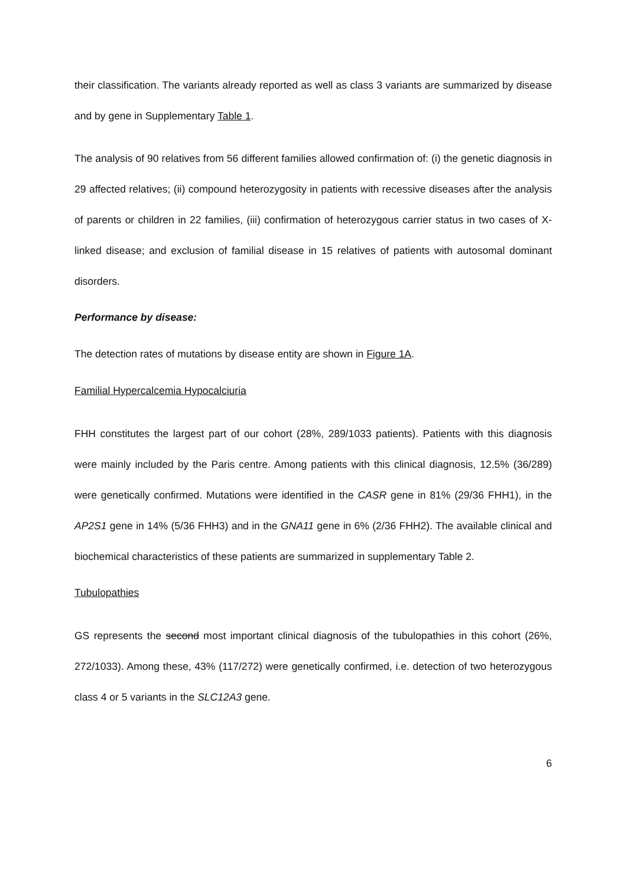their classification. The variants already reported as well as class 3 variants are summarized by disease and by gene in Supplementary Table 1.
The analysis of 90 relatives from 56 different families allowed confirmation of: (i) the genetic diagnosis in 29 affected relatives; (ii) compound heterozygosity in patients with recessive diseases after the analysis of parents or children in 22 families, (iii) confirmation of heterozygous carrier status in two cases of X-linked disease; and exclusion of familial disease in 15 relatives of patients with autosomal dominant disorders.
Performance by disease:
The detection rates of mutations by disease entity are shown in Figure 1A.
Familial Hypercalcemia Hypocalciuria
FHH constitutes the largest part of our cohort (28%, 289/1033 patients). Patients with this diagnosis were mainly included by the Paris centre. Among patients with this clinical diagnosis, 12.5% (36/289) were genetically confirmed. Mutations were identified in the CASR gene in 81% (29/36 FHH1), in the AP2S1 gene in 14% (5/36 FHH3) and in the GNA11 gene in 6% (2/36 FHH2). The available clinical and biochemical characteristics of these patients are summarized in supplementary Table 2.
Tubulopathies
GS represents the second most important clinical diagnosis of the tubulopathies in this cohort (26%, 272/1033). Among these, 43% (117/272) were genetically confirmed, i.e. detection of two heterozygous class 4 or 5 variants in the SLC12A3 gene.
6